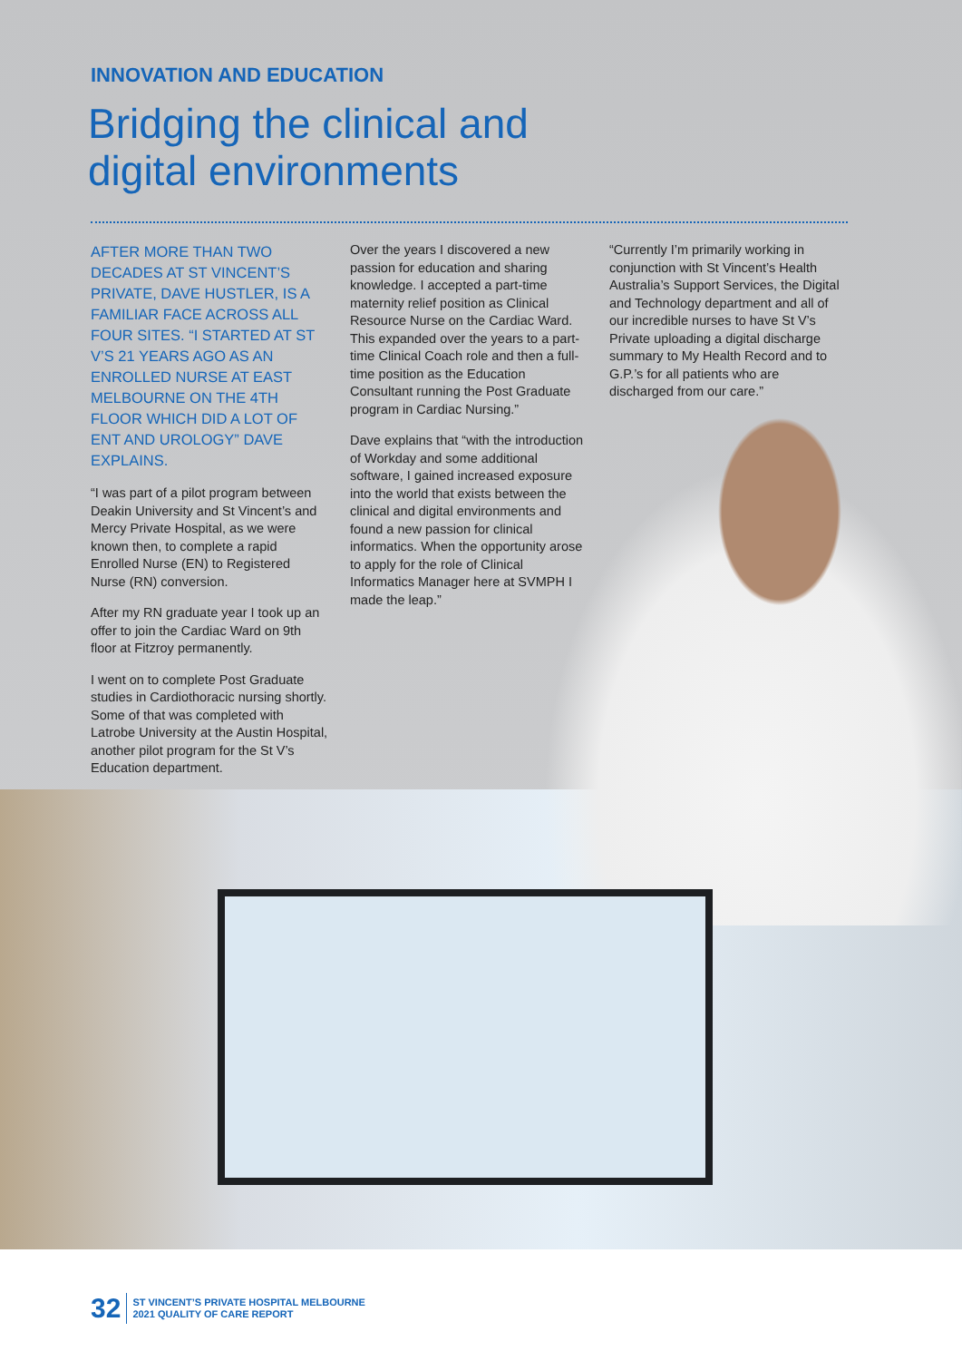INNOVATION AND EDUCATION
Bridging the clinical and
digital environments
AFTER MORE THAN TWO DECADES AT ST VINCENT’S PRIVATE, DAVE HUSTLER, IS A FAMILIAR FACE ACROSS ALL FOUR SITES. “I STARTED AT ST V’S 21 YEARS AGO AS AN ENROLLED NURSE AT EAST MELBOURNE ON THE 4TH FLOOR WHICH DID A LOT OF ENT AND UROLOGY” DAVE EXPLAINS.
“I was part of a pilot program between Deakin University and St Vincent’s and Mercy Private Hospital, as we were known then, to complete a rapid Enrolled Nurse (EN) to Registered Nurse (RN) conversion.
After my RN graduate year I took up an offer to join the Cardiac Ward on 9th floor at Fitzroy permanently.
I went on to complete Post Graduate studies in Cardiothoracic nursing shortly. Some of that was completed with Latrobe University at the Austin Hospital, another pilot program for the St V’s Education department.
Over the years I discovered a new passion for education and sharing knowledge. I accepted a part-time maternity relief position as Clinical Resource Nurse on the Cardiac Ward. This expanded over the years to a part-time Clinical Coach role and then a full-time position as the Education Consultant running the Post Graduate program in Cardiac Nursing.”
Dave explains that “with the introduction of Workday and some additional software, I gained increased exposure into the world that exists between the clinical and digital environments and found a new passion for clinical informatics. When the opportunity arose to apply for the role of Clinical Informatics Manager here at SVMPH I made the leap.”
“Currently I’m primarily working in conjunction with St Vincent’s Health Australia’s Support Services, the Digital and Technology department and all of our incredible nurses to have St V’s Private uploading a digital discharge summary to My Health Record and to G.P.’s for all patients who are discharged from our care.”
32 ST VINCENT’S PRIVATE HOSPITAL MELBOURNE
2021 QUALITY OF CARE REPORT